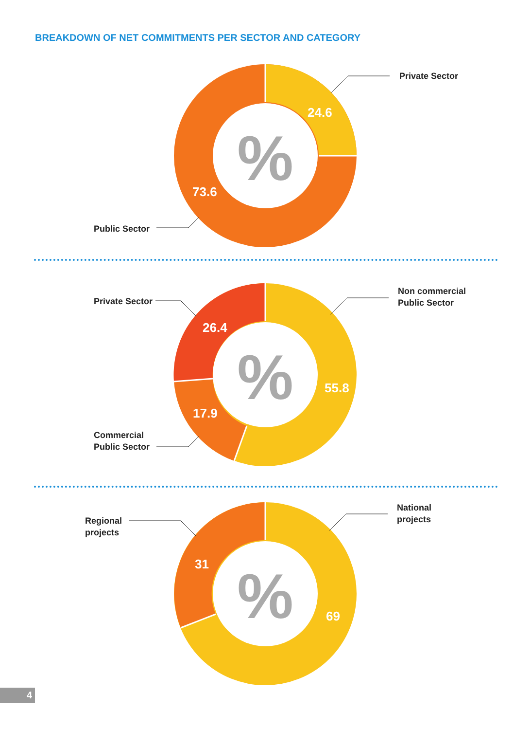BREAKDOWN OF NET COMMITMENTS PER SECTOR AND CATEGORY
%
24.6
73.6
Private Sector
Public Sector
%
26.4
55.8
17.9
Private Sector
Non commercial
Public Sector
Commercial
Public Sector
%
31
69
Regional
projects
National
projects
4